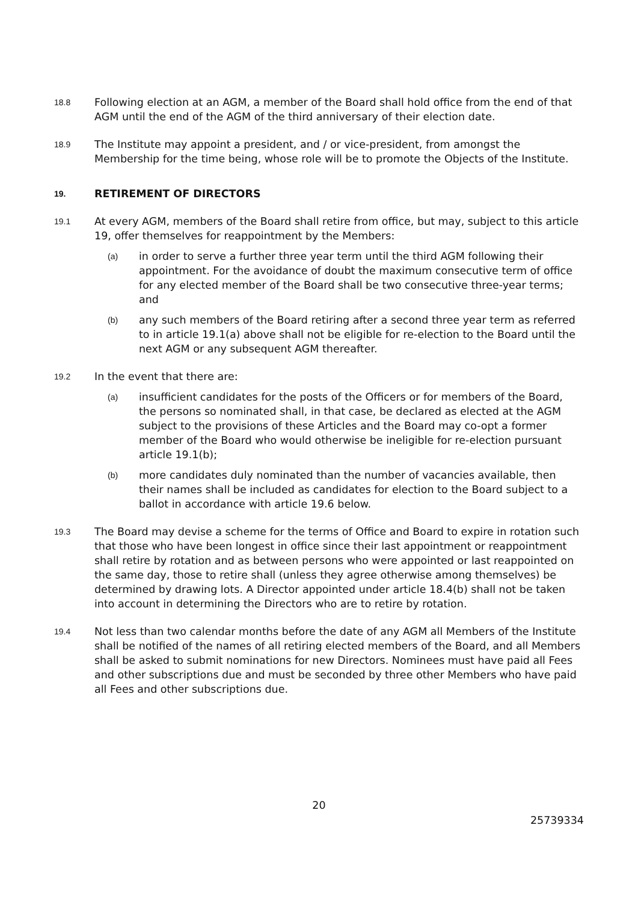18.8
Following election at an AGM, a member of the Board shall hold office from the end of that AGM until the end of the AGM of the third anniversary of their election date.
18.9
The Institute may appoint a president, and / or vice-president, from amongst the Membership for the time being, whose role will be to promote the Objects of the Institute.
19.
RETIREMENT OF DIRECTORS
19.1
At every AGM, members of the Board shall retire from office, but may, subject to this article 19, offer themselves for reappointment by the Members:
(a)
in order to serve a further three year term until the third AGM following their appointment. For the avoidance of doubt the maximum consecutive term of office for any elected member of the Board shall be two consecutive three-year terms; and
(b)
any such members of the Board retiring after a second three year term as referred to in article 19.1(a) above shall not be eligible for re-election to the Board until the next AGM or any subsequent AGM thereafter.
19.2
In the event that there are:
(a)
insufficient candidates for the posts of the Officers or for members of the Board, the persons so nominated shall, in that case, be declared as elected at the AGM subject to the provisions of these Articles and the Board may co-opt a former member of the Board who would otherwise be ineligible for re-election pursuant article 19.1(b);
(b)
more candidates duly nominated than the number of vacancies available, then their names shall be included as candidates for election to the Board subject to a ballot in accordance with article 19.6 below.
19.3
The Board may devise a scheme for the terms of Office and Board to expire in rotation such that those who have been longest in office since their last appointment or reappointment shall retire by rotation and as between persons who were appointed or last reappointed on the same day, those to retire shall (unless they agree otherwise among themselves) be determined by drawing lots. A Director appointed under article 18.4(b) shall not be taken into account in determining the Directors who are to retire by rotation.
19.4
Not less than two calendar months before the date of any AGM all Members of the Institute shall be notified of the names of all retiring elected members of the Board, and all Members shall be asked to submit nominations for new Directors. Nominees must have paid all Fees and other subscriptions due and must be seconded by three other Members who have paid all Fees and other subscriptions due.
20
25739334